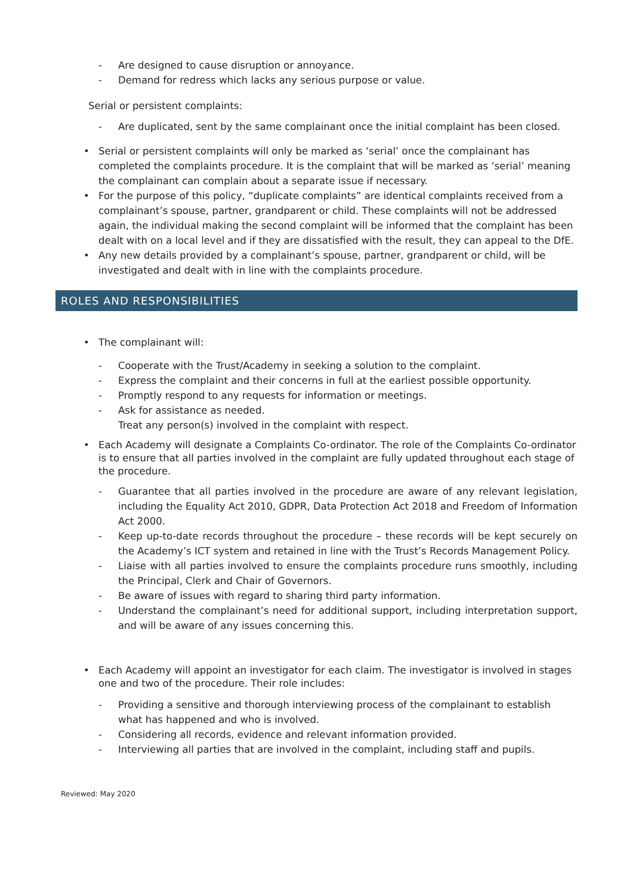- Are designed to cause disruption or annoyance.
- Demand for redress which lacks any serious purpose or value.
Serial or persistent complaints:
- Are duplicated, sent by the same complainant once the initial complaint has been closed.
• Serial or persistent complaints will only be marked as ‘serial’ once the complainant has completed the complaints procedure. It is the complaint that will be marked as ‘serial’ meaning the complainant can complain about a separate issue if necessary.
• For the purpose of this policy, “duplicate complaints” are identical complaints received from a complainant’s spouse, partner, grandparent or child. These complaints will not be addressed again, the individual making the second complaint will be informed that the complaint has been dealt with on a local level and if they are dissatisfied with the result, they can appeal to the DfE.
• Any new details provided by a complainant’s spouse, partner, grandparent or child, will be investigated and dealt with in line with the complaints procedure.
ROLES AND RESPONSIBILITIES
• The complainant will:
- Cooperate with the Trust/Academy in seeking a solution to the complaint.
- Express the complaint and their concerns in full at the earliest possible opportunity.
- Promptly respond to any requests for information or meetings.
- Ask for assistance as needed.
Treat any person(s) involved in the complaint with respect.
• Each Academy will designate a Complaints Co-ordinator. The role of the Complaints Co-ordinator is to ensure that all parties involved in the complaint are fully updated throughout each stage of the procedure.
- Guarantee that all parties involved in the procedure are aware of any relevant legislation, including the Equality Act 2010, GDPR, Data Protection Act 2018 and Freedom of Information Act 2000.
- Keep up-to-date records throughout the procedure – these records will be kept securely on the Academy’s ICT system and retained in line with the Trust’s Records Management Policy.
- Liaise with all parties involved to ensure the complaints procedure runs smoothly, including the Principal, Clerk and Chair of Governors.
- Be aware of issues with regard to sharing third party information.
- Understand the complainant’s need for additional support, including interpretation support, and will be aware of any issues concerning this.
• Each Academy will appoint an investigator for each claim. The investigator is involved in stages one and two of the procedure. Their role includes:
- Providing a sensitive and thorough interviewing process of the complainant to establish what has happened and who is involved.
- Considering all records, evidence and relevant information provided.
- Interviewing all parties that are involved in the complaint, including staff and pupils.
Reviewed: May 2020